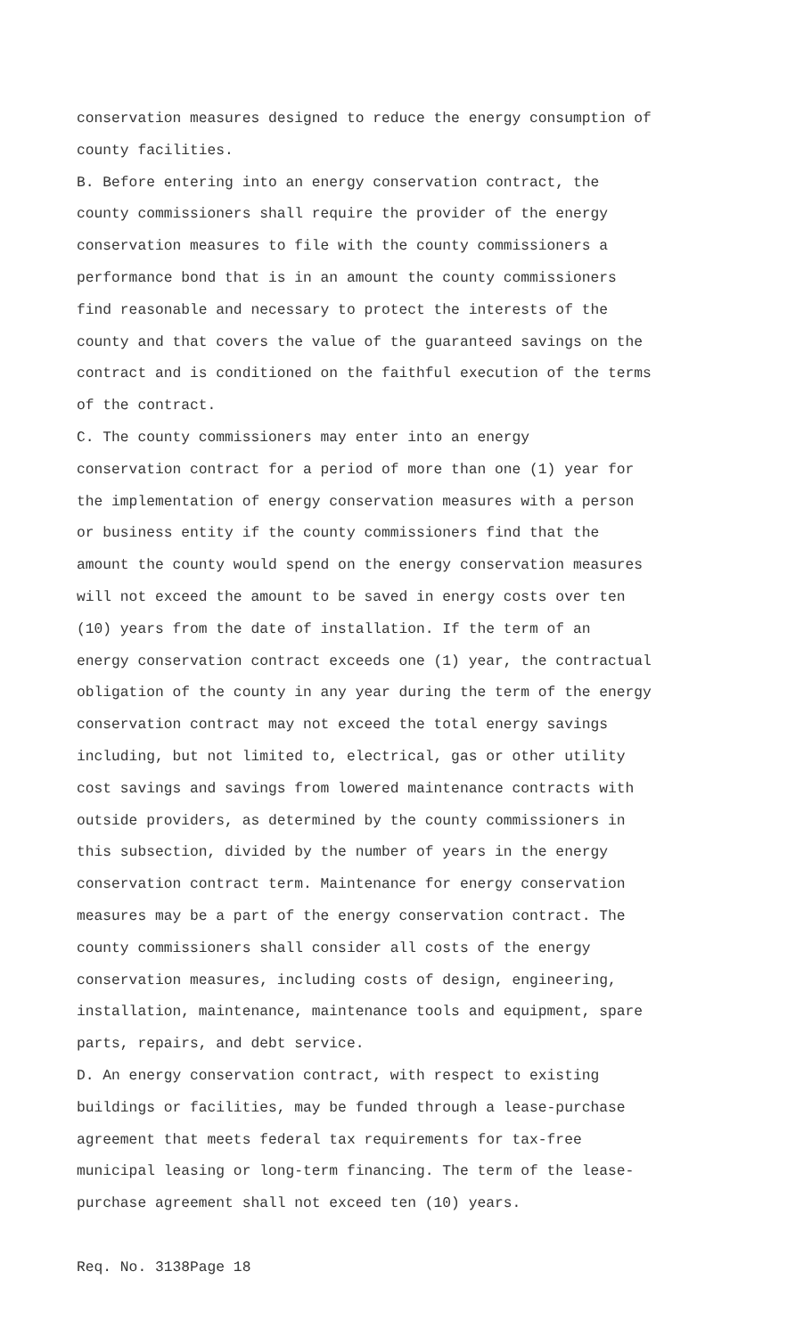conservation measures designed to reduce the energy consumption of county facilities.
B. Before entering into an energy conservation contract, the county commissioners shall require the provider of the energy conservation measures to file with the county commissioners a performance bond that is in an amount the county commissioners find reasonable and necessary to protect the interests of the county and that covers the value of the guaranteed savings on the contract and is conditioned on the faithful execution of the terms of the contract.
C. The county commissioners may enter into an energy conservation contract for a period of more than one (1) year for the implementation of energy conservation measures with a person or business entity if the county commissioners find that the amount the county would spend on the energy conservation measures will not exceed the amount to be saved in energy costs over ten (10) years from the date of installation. If the term of an energy conservation contract exceeds one (1) year, the contractual obligation of the county in any year during the term of the energy conservation contract may not exceed the total energy savings including, but not limited to, electrical, gas or other utility cost savings and savings from lowered maintenance contracts with outside providers, as determined by the county commissioners in this subsection, divided by the number of years in the energy conservation contract term. Maintenance for energy conservation measures may be a part of the energy conservation contract. The county commissioners shall consider all costs of the energy conservation measures, including costs of design, engineering, installation, maintenance, maintenance tools and equipment, spare parts, repairs, and debt service.
D. An energy conservation contract, with respect to existing buildings or facilities, may be funded through a lease-purchase agreement that meets federal tax requirements for tax-free municipal leasing or long-term financing. The term of the lease- purchase agreement shall not exceed ten (10) years.
Req. No. 3138Page 18